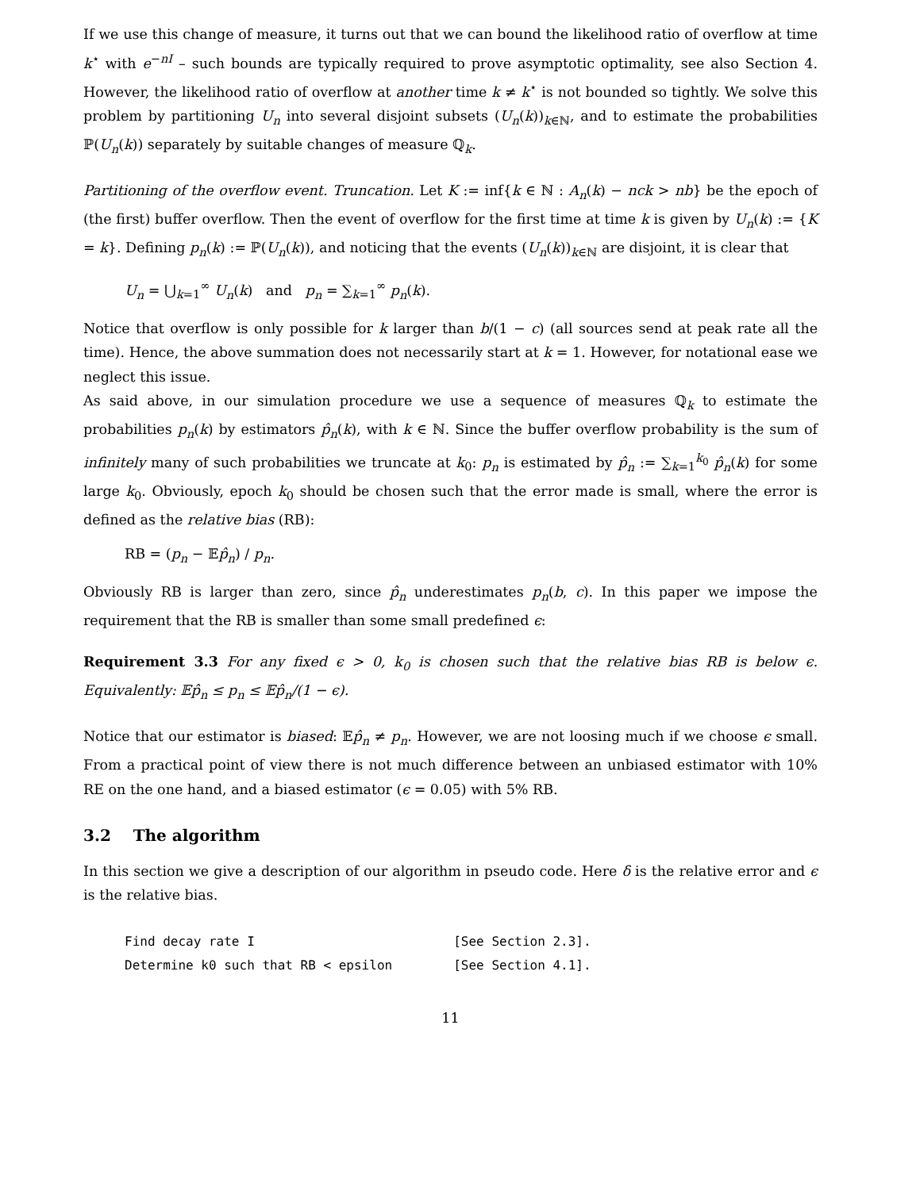If we use this change of measure, it turns out that we can bound the likelihood ratio of overflow at time k<sup>⋆</sup> with e<sup>−nI</sup> – such bounds are typically required to prove asymptotic optimality, see also Section 4. However, the likelihood ratio of overflow at another time k ≠ k<sup>⋆</sup> is not bounded so tightly. We solve this problem by partitioning U<sub>n</sub> into several disjoint subsets (U<sub>n</sub>(k))<sub>k∈ℕ</sub>, and to estimate the probabilities ℙ(U<sub>n</sub>(k)) separately by suitable changes of measure ℚ<sub>k</sub>.
Partitioning of the overflow event. Truncation. Let K := inf{k ∈ ℕ : A<sub>n</sub>(k) − nck > nb} be the epoch of (the first) buffer overflow. Then the event of overflow for the first time at time k is given by U<sub>n</sub>(k) := {K = k}. Defining p<sub>n</sub>(k) := ℙ(U<sub>n</sub>(k)), and noticing that the events (U<sub>n</sub>(k))<sub>k∈ℕ</sub> are disjoint, it is clear that
U<sub>n</sub> = ⋃<sub>k=1</sub><sup>∞</sup> U<sub>n</sub>(k) and p<sub>n</sub> = ∑<sub>k=1</sub><sup>∞</sup> p<sub>n</sub>(k).
Notice that overflow is only possible for k larger than b/(1 − c) (all sources send at peak rate all the time). Hence, the above summation does not necessarily start at k = 1. However, for notational ease we neglect this issue.
As said above, in our simulation procedure we use a sequence of measures ℚ<sub>k</sub> to estimate the probabilities p<sub>n</sub>(k) by estimators p̂<sub>n</sub>(k), with k ∈ ℕ. Since the buffer overflow probability is the sum of infinitely many of such probabilities we truncate at k<sub>0</sub>: p<sub>n</sub> is estimated by p̂<sub>n</sub> := ∑<sub>k=1</sub><sup>k<sub>0</sub></sup> p̂<sub>n</sub>(k) for some large k<sub>0</sub>. Obviously, epoch k<sub>0</sub> should be chosen such that the error made is small, where the error is defined as the relative bias (RB):
RB = (p<sub>n</sub> − 𝔼p̂<sub>n</sub>) / p<sub>n</sub>.
Obviously RB is larger than zero, since p̂<sub>n</sub> underestimates p<sub>n</sub>(b, c). In this paper we impose the requirement that the RB is smaller than some small predefined ϵ:
Requirement 3.3 For any fixed ϵ > 0, k<sub>0</sub> is chosen such that the relative bias RB is below ϵ. Equivalently: 𝔼p̂<sub>n</sub> ≤ p<sub>n</sub> ≤ 𝔼p̂<sub>n</sub>/(1 − ϵ).
Notice that our estimator is biased: 𝔼p̂<sub>n</sub> ≠ p<sub>n</sub>. However, we are not loosing much if we choose ϵ small. From a practical point of view there is not much difference between an unbiased estimator with 10% RE on the one hand, and a biased estimator (ϵ = 0.05) with 5% RB.
3.2 The algorithm
In this section we give a description of our algorithm in pseudo code. Here δ is the relative error and ϵ is the relative bias.
Find decay rate I                          [See Section 2.3].
Determine k0 such that RB < epsilon        [See Section 4.1].
11